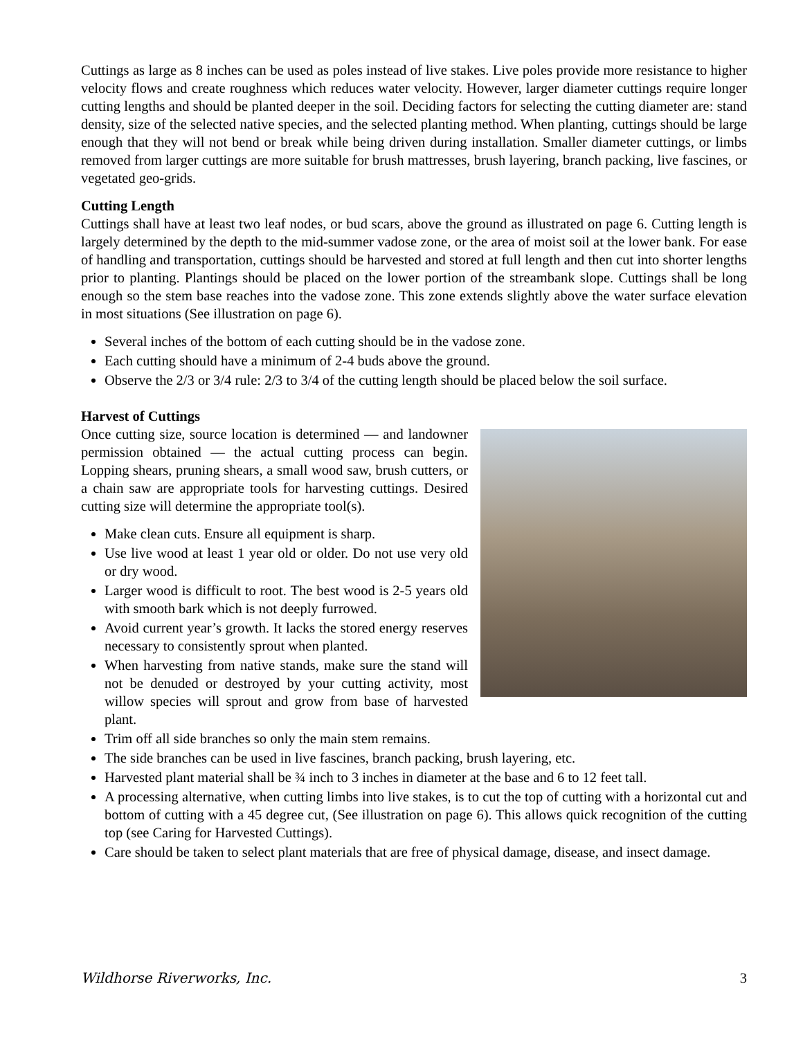Cuttings as large as 8 inches can be used as poles instead of live stakes. Live poles provide more resistance to higher velocity flows and create roughness which reduces water velocity. However, larger diameter cuttings require longer cutting lengths and should be planted deeper in the soil. Deciding factors for selecting the cutting diameter are: stand density, size of the selected native species, and the selected planting method. When planting, cuttings should be large enough that they will not bend or break while being driven during installation. Smaller diameter cuttings, or limbs removed from larger cuttings are more suitable for brush mattresses, brush layering, branch packing, live fascines, or vegetated geo-grids.
Cutting Length
Cuttings shall have at least two leaf nodes, or bud scars, above the ground as illustrated on page 6. Cutting length is largely determined by the depth to the mid-summer vadose zone, or the area of moist soil at the lower bank. For ease of handling and transportation, cuttings should be harvested and stored at full length and then cut into shorter lengths prior to planting. Plantings should be placed on the lower portion of the streambank slope. Cuttings shall be long enough so the stem base reaches into the vadose zone. This zone extends slightly above the water surface elevation in most situations (See illustration on page 6).
Several inches of the bottom of each cutting should be in the vadose zone.
Each cutting should have a minimum of 2-4 buds above the ground.
Observe the 2/3 or 3/4 rule: 2/3 to 3/4 of the cutting length should be placed below the soil surface.
Harvest of Cuttings
Once cutting size, source location is determined — and landowner permission obtained — the actual cutting process can begin. Lopping shears, pruning shears, a small wood saw, brush cutters, or a chain saw are appropriate tools for harvesting cuttings. Desired cutting size will determine the appropriate tool(s).
Make clean cuts. Ensure all equipment is sharp.
Use live wood at least 1 year old or older. Do not use very old or dry wood.
Larger wood is difficult to root. The best wood is 2-5 years old with smooth bark which is not deeply furrowed.
Avoid current year’s growth. It lacks the stored energy reserves necessary to consistently sprout when planted.
When harvesting from native stands, make sure the stand will not be denuded or destroyed by your cutting activity, most willow species will sprout and grow from base of harvested plant.
Trim off all side branches so only the main stem remains.
The side branches can be used in live fascines, branch packing, brush layering, etc.
Harvested plant material shall be ¾ inch to 3 inches in diameter at the base and 6 to 12 feet tall.
A processing alternative, when cutting limbs into live stakes, is to cut the top of cutting with a horizontal cut and bottom of cutting with a 45 degree cut, (See illustration on page 6). This allows quick recognition of the cutting top (see Caring for Harvested Cuttings).
Care should be taken to select plant materials that are free of physical damage, disease, and insect damage.
Wildhorse Riverworks, Inc. 3